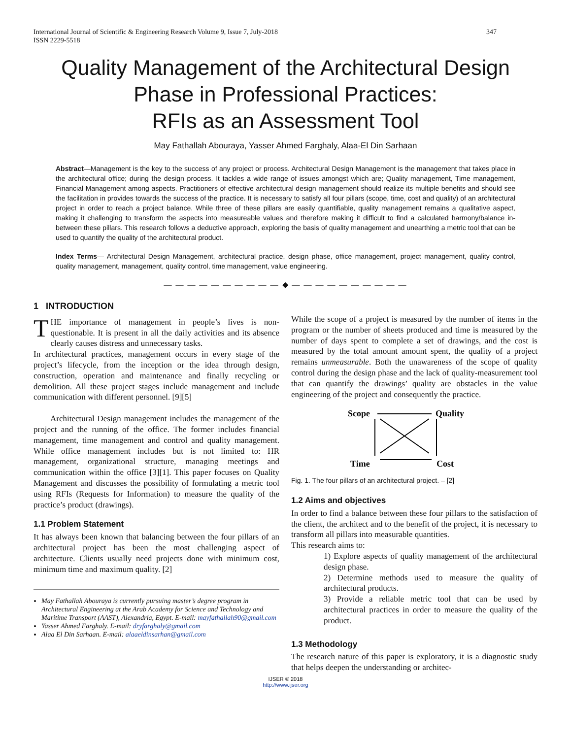International Journal of Scientific & Engineering Research Volume 9, Issue 7, July-2018
ISSN 2229-5518 347
Quality Management of the Architectural Design Phase in Professional Practices:
RFIs as an Assessment Tool
May Fathallah Abouraya, Yasser Ahmed Farghaly, Alaa-El Din Sarhaan
Abstract—Management is the key to the success of any project or process. Architectural Design Management is the management that takes place in the architectural office; during the design process. It tackles a wide range of issues amongst which are; Quality management, Time management, Financial Management among aspects. Practitioners of effective architectural design management should realize its multiple benefits and should see the facilitation in provides towards the success of the practice. It is necessary to satisfy all four pillars (scope, time, cost and quality) of an architectural project in order to reach a project balance. While three of these pillars are easily quantifiable, quality management remains a qualitative aspect, making it challenging to transform the aspects into measureable values and therefore making it difficult to find a calculated harmony/balance in-between these pillars. This research follows a deductive approach, exploring the basis of quality management and unearthing a metric tool that can be used to quantify the quality of the architectural product.
Index Terms— Architectural Design Management, architectural practice, design phase, office management, project management, quality control, quality management, management, quality control, time management, value engineering.
— — — — — — — — — — ◆ — — — — — — — — — —
1 INTRODUCTION
THE importance of management in people’s lives is non-questionable. It is present in all the daily activities and its absence clearly causes distress and unnecessary tasks.
In architectural practices, management occurs in every stage of the project’s lifecycle, from the inception or the idea through design, construction, operation and maintenance and finally recycling or demolition. All these project stages include management and include communication with different personnel. [9][5]
Architectural Design management includes the management of the project and the running of the office. The former includes financial management, time management and control and quality management. While office management includes but is not limited to: HR management, organizational structure, managing meetings and communication within the office [3][1]. This paper focuses on Quality Management and discusses the possibility of formulating a metric tool using RFIs (Requests for Information) to measure the quality of the practice’s product (drawings).
1.1 Problem Statement
It has always been known that balancing between the four pillars of an architectural project has been the most challenging aspect of architecture. Clients usually need projects done with minimum cost, minimum time and maximum quality. [2]
May Fathallah Abouraya is currently pursuing master’s degree program in Architectural Engineering at the Arab Academy for Science and Technology and Maritime Transport (AAST), Alexandria, Egypt. E-mail: mayfathallah90@gmail.com
Yasser Ahmed Farghaly. E-mail: dryfarghaly@gmail.com
Alaa El Din Sarhaan. E-mail: alaaeldinsarhan@gmail.com
While the scope of a project is measured by the number of items in the program or the number of sheets produced and time is measured by the number of days spent to complete a set of drawings, and the cost is measured by the total amount amount spent, the quality of a project remains unmeasurable. Both the unawareness of the scope of quality control during the design phase and the lack of quality-measurement tool that can quantify the drawings’ quality are obstacles in the value engineering of the project and consequently the practice.
Scope
Quality
Time
Cost
Fig. 1. The four pillars of an architectural project. – [2]
1.2 Aims and objectives
In order to find a balance between these four pillars to the satisfaction of the client, the architect and to the benefit of the project, it is necessary to transform all pillars into measurable quantities.
This research aims to:
1) Explore aspects of quality management of the architectural design phase.
2) Determine methods used to measure the quality of architectural products.
3) Provide a reliable metric tool that can be used by architectural practices in order to measure the quality of the product.
1.3 Methodology
The research nature of this paper is exploratory, it is a diagnostic study that helps deepen the understanding or architec-
IJSER © 2018
http://www.ijser.org